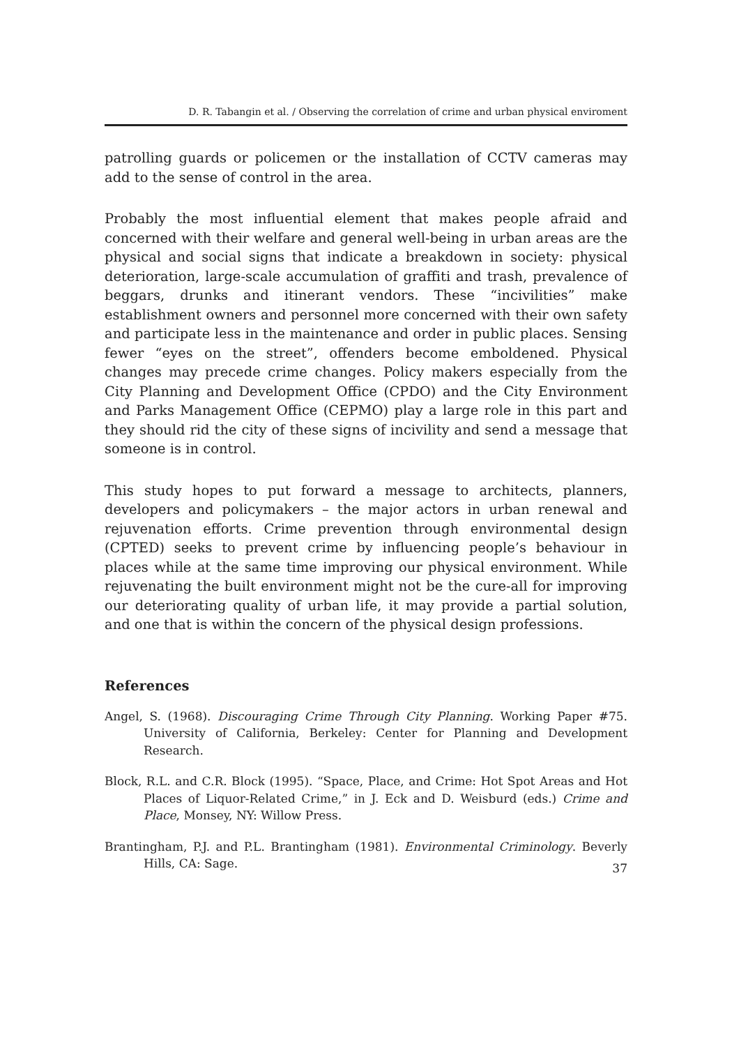D. R. Tabangin et al. / Observing the correlation of crime and urban physical enviroment
patrolling guards or policemen or the installation of CCTV cameras may add to the sense of control in the area.
Probably the most influential element that makes people afraid and concerned with their welfare and general well-being in urban areas are the physical and social signs that indicate a breakdown in society: physical deterioration, large-scale accumulation of graffiti and trash, prevalence of beggars, drunks and itinerant vendors. These “incivilities” make establishment owners and personnel more concerned with their own safety and participate less in the maintenance and order in public places. Sensing fewer “eyes on the street”, offenders become emboldened. Physical changes may precede crime changes. Policy makers especially from the City Planning and Development Office (CPDO) and the City Environment and Parks Management Office (CEPMO) play a large role in this part and they should rid the city of these signs of incivility and send a message that someone is in control.
This study hopes to put forward a message to architects, planners, developers and policymakers – the major actors in urban renewal and rejuvenation efforts. Crime prevention through environmental design (CPTED) seeks to prevent crime by influencing people’s behaviour in places while at the same time improving our physical environment. While rejuvenating the built environment might not be the cure-all for improving our deteriorating quality of urban life, it may provide a partial solution, and one that is within the concern of the physical design professions.
References
Angel, S. (1968). Discouraging Crime Through City Planning. Working Paper #75. University of California, Berkeley: Center for Planning and Development Research.
Block, R.L. and C.R. Block (1995). “Space, Place, and Crime: Hot Spot Areas and Hot Places of Liquor-Related Crime,” in J. Eck and D. Weisburd (eds.) Crime and Place, Monsey, NY: Willow Press.
Brantingham, P.J. and P.L. Brantingham (1981). Environmental Criminology. Beverly Hills, CA: Sage.
37